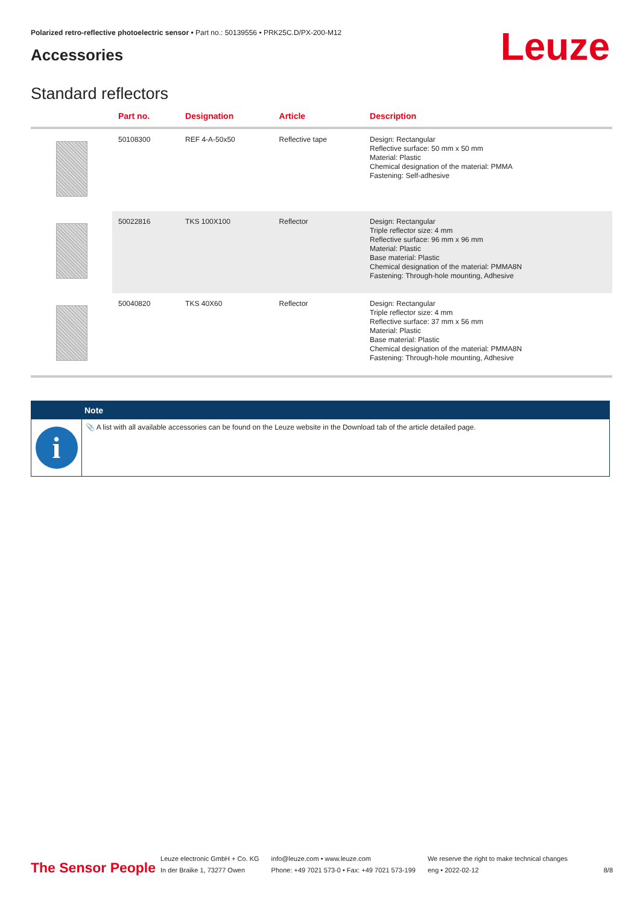Polarized retro-reflective photoelectric sensor • Part no.: 50139556 • PRK25C.D/PX-200-M12
Accessories Leuze
Standard reflectors
| | Part no. | Designation | Article | Description |
| --- | --- | --- | --- | --- |
| | 50108300 | REF 4-A-50x50 | Reflective tape | Design: Rectangular Reflective surface: 50 mm x 50 mm Material: Plastic Chemical designation of the material: PMMA Fastening: Self-adhesive |
| | 50022816 | TKS 100X100 | Reflector | Design: Rectangular Triple reflector size: 4 mm Reflective surface: 96 mm x 96 mm Material: Plastic Base material: Plastic Chemical designation of the material: PMMA8N Fastening: Through-hole mounting, Adhesive |
| | 50040820 | TKS 40X60 | Reflector | Design: Rectangular Triple reflector size: 4 mm Reflective surface: 37 mm x 56 mm Material: Plastic Base material: Plastic Chemical designation of the material: PMMA8N Fastening: Through-hole mounting, Adhesive |
Note
i
📎 A list with all available accessories can be found on the Leuze website in the Download tab of the article detailed page.
The Sensor People
Leuze electronic GmbH + Co. KG
In der Braike 1, 73277 Owen
info@leuze.com • www.leuze.com
Phone: +49 7021 573-0 • Fax: +49 7021 573-199
We reserve the right to make technical changes
eng • 2022-02-12
8/8